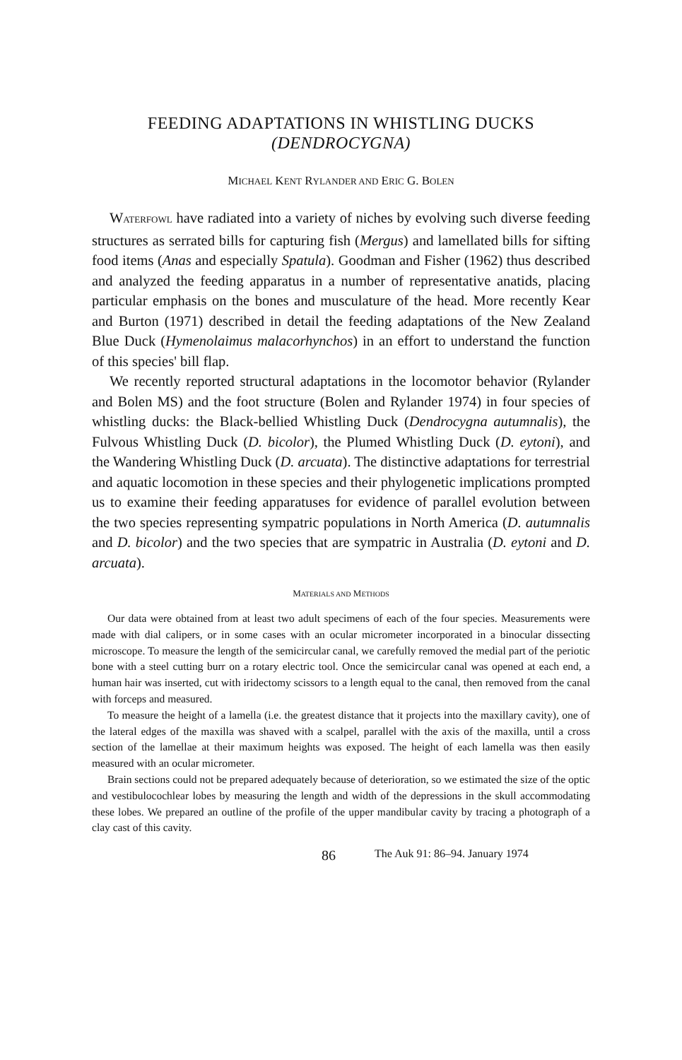FEEDING ADAPTATIONS IN WHISTLING DUCKS
(DENDROCYGNA)
MICHAEL KENT RYLANDER AND ERIC G. BOLEN
WATERFOWL have radiated into a variety of niches by evolving such diverse feeding structures as serrated bills for capturing fish (Mergus) and lamellated bills for sifting food items (Anas and especially Spatula). Goodman and Fisher (1962) thus described and analyzed the feeding apparatus in a number of representative anatids, placing particular emphasis on the bones and musculature of the head. More recently Kear and Burton (1971) described in detail the feeding adaptations of the New Zealand Blue Duck (Hymenolaimus malacorhynchos) in an effort to understand the function of this species' bill flap.
We recently reported structural adaptations in the locomotor behavior (Rylander and Bolen MS) and the foot structure (Bolen and Rylander 1974) in four species of whistling ducks: the Black-bellied Whistling Duck (Dendrocygna autumnalis), the Fulvous Whistling Duck (D. bicolor), the Plumed Whistling Duck (D. eytoni), and the Wandering Whistling Duck (D. arcuata). The distinctive adaptations for terrestrial and aquatic locomotion in these species and their phylogenetic implications prompted us to examine their feeding apparatuses for evidence of parallel evolution between the two species representing sympatric populations in North America (D. autumnalis and D. bicolor) and the two species that are sympatric in Australia (D. eytoni and D. arcuata).
MATERIALS AND METHODS
Our data were obtained from at least two adult specimens of each of the four species. Measurements were made with dial calipers, or in some cases with an ocular micrometer incorporated in a binocular dissecting microscope. To measure the length of the semicircular canal, we carefully removed the medial part of the periotic bone with a steel cutting burr on a rotary electric tool. Once the semicircular canal was opened at each end, a human hair was inserted, cut with iridectomy scissors to a length equal to the canal, then removed from the canal with forceps and measured.
To measure the height of a lamella (i.e. the greatest distance that it projects into the maxillary cavity), one of the lateral edges of the maxilla was shaved with a scalpel, parallel with the axis of the maxilla, until a cross section of the lamellae at their maximum heights was exposed. The height of each lamella was then easily measured with an ocular micrometer.
Brain sections could not be prepared adequately because of deterioration, so we estimated the size of the optic and vestibulocochlear lobes by measuring the length and width of the depressions in the skull accommodating these lobes. We prepared an outline of the profile of the upper mandibular cavity by tracing a photograph of a clay cast of this cavity.
86 The Auk 91: 86–94. January 1974